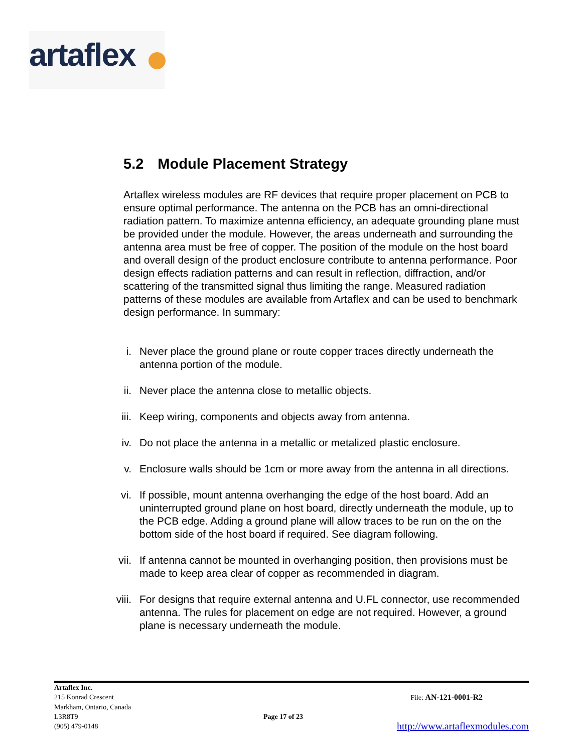artaflex
5.2 Module Placement Strategy
Artaflex wireless modules are RF devices that require proper placement on PCB to ensure optimal performance. The antenna on the PCB has an omni-directional radiation pattern. To maximize antenna efficiency, an adequate grounding plane must be provided under the module. However, the areas underneath and surrounding the antenna area must be free of copper. The position of the module on the host board and overall design of the product enclosure contribute to antenna performance. Poor design effects radiation patterns and can result in reflection, diffraction, and/or scattering of the transmitted signal thus limiting the range. Measured radiation patterns of these modules are available from Artaflex and can be used to benchmark design performance. In summary:
i. Never place the ground plane or route copper traces directly underneath the antenna portion of the module.
ii. Never place the antenna close to metallic objects.
iii. Keep wiring, components and objects away from antenna.
iv. Do not place the antenna in a metallic or metalized plastic enclosure.
v. Enclosure walls should be 1cm or more away from the antenna in all directions.
vi. If possible, mount antenna overhanging the edge of the host board. Add an uninterrupted ground plane on host board, directly underneath the module, up to the PCB edge. Adding a ground plane will allow traces to be run on the on the bottom side of the host board if required. See diagram following.
vii. If antenna cannot be mounted in overhanging position, then provisions must be made to keep area clear of copper as recommended in diagram.
viii. For designs that require external antenna and U.FL connector, use recommended antenna. The rules for placement on edge are not required. However, a ground plane is necessary underneath the module.
Artaflex Inc.
215 Konrad Crescent File: AN-121-0001-R2
Markham, Ontario, Canada
L3R8T9 Page 17 of 23
(905) 479-0148 http://www.artaflexmodules.com